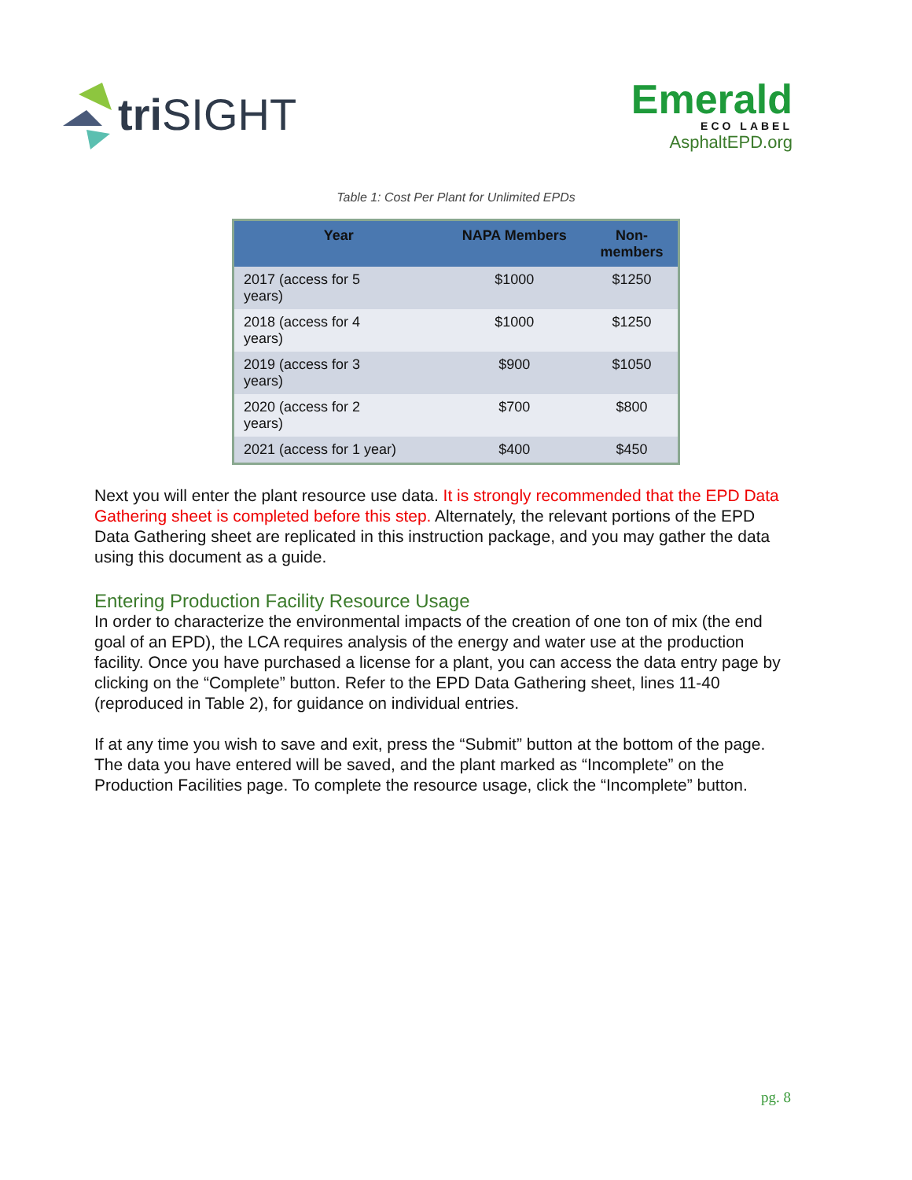tri SIGHT
Emerald
ECO LABEL
AsphaltEPD.org
Table 1: Cost Per Plant for Unlimited EPDs
| Year | NAPA Members | Non- members |
| --- | --- | --- |
| 2017 (access for 5 years) | $1000 | $1250 |
| 2018 (access for 4 years) | $1000 | $1250 |
| 2019 (access for 3 years) | $900 | $1050 |
| 2020 (access for 2 years) | $700 | $800 |
| 2021 (access for 1 year) | $400 | $450 |
Next you will enter the plant resource use data. It is strongly recommended that the EPD Data Gathering sheet is completed before this step. Alternately, the relevant portions of the EPD Data Gathering sheet are replicated in this instruction package, and you may gather the data using this document as a guide.
Entering Production Facility Resource Usage
In order to characterize the environmental impacts of the creation of one ton of mix (the end goal of an EPD), the LCA requires analysis of the energy and water use at the production facility. Once you have purchased a license for a plant, you can access the data entry page by clicking on the “Complete” button. Refer to the EPD Data Gathering sheet, lines 11-40 (reproduced in Table 2), for guidance on individual entries.
If at any time you wish to save and exit, press the “Submit” button at the bottom of the page. The data you have entered will be saved, and the plant marked as “Incomplete” on the Production Facilities page. To complete the resource usage, click the “Incomplete” button.
pg. 8